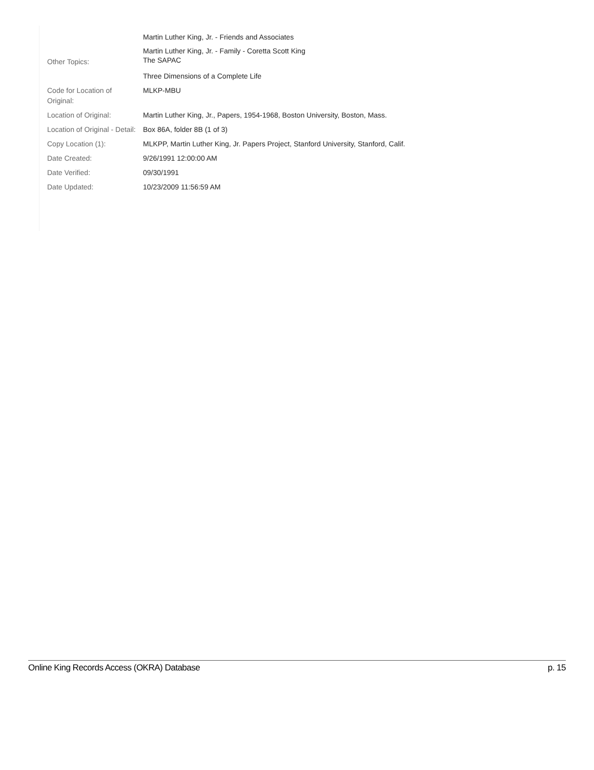| | Martin Luther King, Jr. - Friends and Associates |
| Other Topics: | Martin Luther King, Jr. - Family - Coretta Scott King The SAPAC |
| | Three Dimensions of a Complete Life |
| Code for Location of Original: | MLKP-MBU |
| Location of Original: | Martin Luther King, Jr., Papers, 1954-1968, Boston University, Boston, Mass. |
| Location of Original - Detail: | Box 86A, folder 8B (1 of 3) |
| Copy Location (1): | MLKPP, Martin Luther King, Jr. Papers Project, Stanford University, Stanford, Calif. |
| Date Created: | 9/26/1991 12:00:00 AM |
| Date Verified: | 09/30/1991 |
| Date Updated: | 10/23/2009 11:56:59 AM |
Online King Records Access (OKRA) Database p. 15